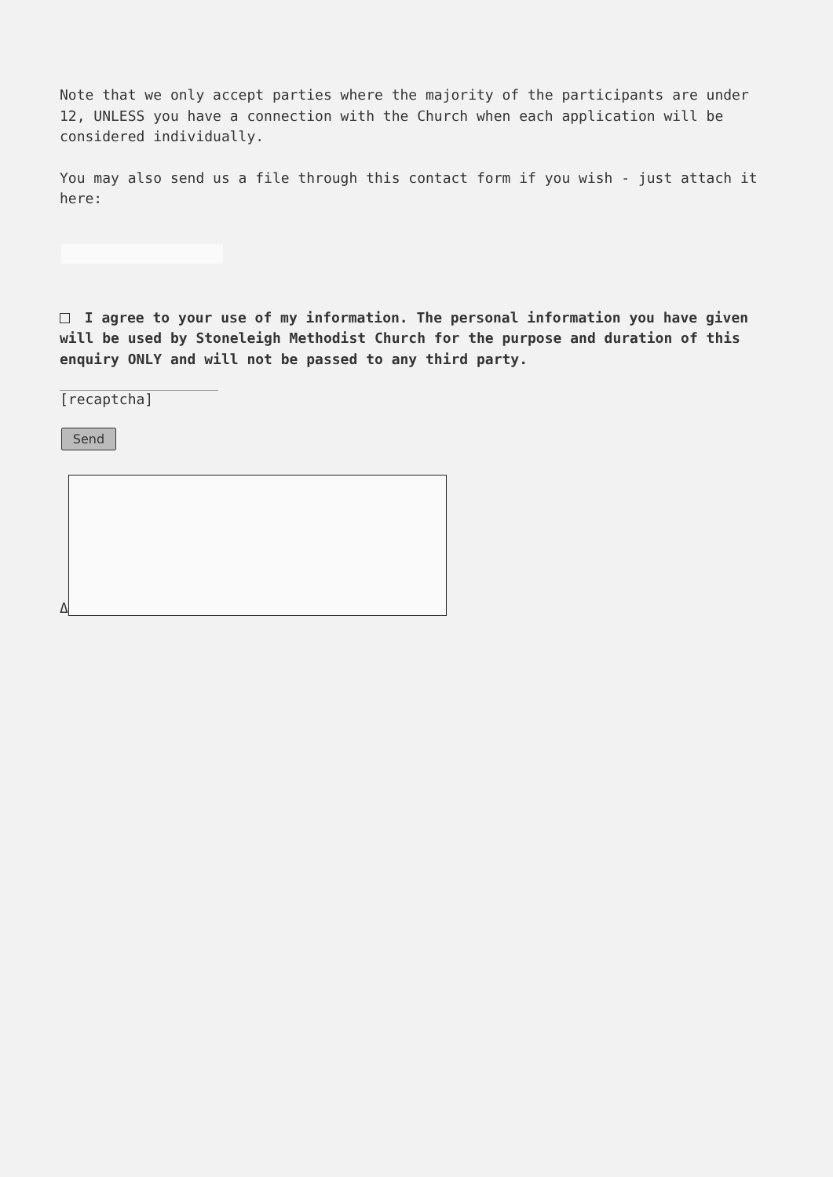Note that we only accept parties where the majority of the participants are under 12, UNLESS you have a connection with the Church when each application will be considered individually.
You may also send us a file through this contact form if you wish - just attach it here:
I agree to your use of my information. The personal information you have given will be used by Stoneleigh Methodist Church for the purpose and duration of this enquiry ONLY and will not be passed to any third party.
[recaptcha]
Send
Δ